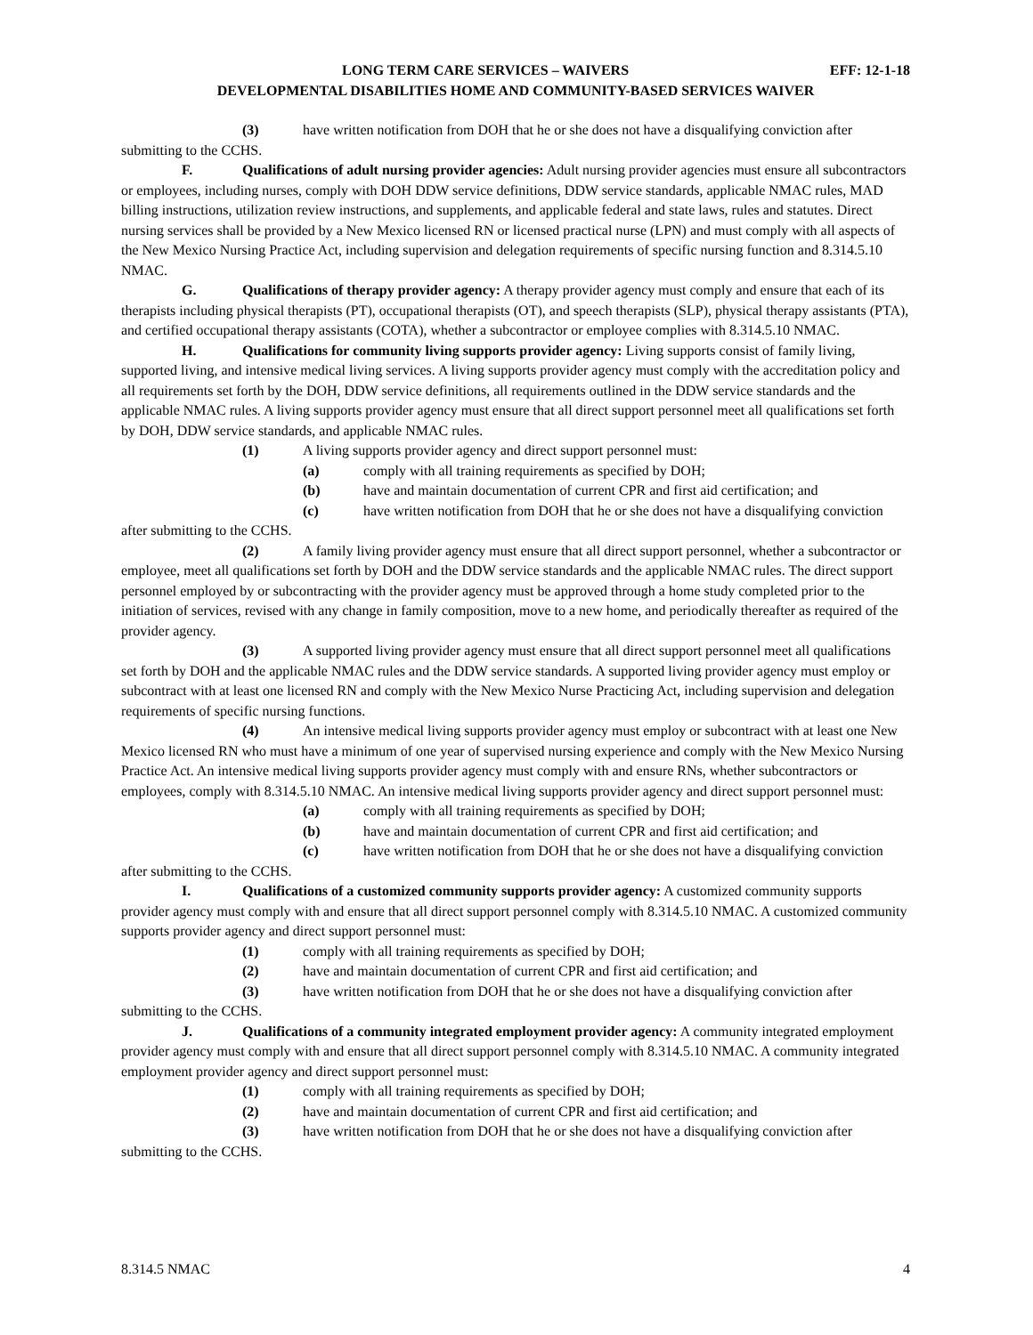LONG TERM CARE SERVICES – WAIVERS EFF: 12-1-18
DEVELOPMENTAL DISABILITIES HOME AND COMMUNITY-BASED SERVICES WAIVER
(3) have written notification from DOH that he or she does not have a disqualifying conviction after submitting to the CCHS.
F. Qualifications of adult nursing provider agencies: Adult nursing provider agencies must ensure all subcontractors or employees, including nurses, comply with DOH DDW service definitions, DDW service standards, applicable NMAC rules, MAD billing instructions, utilization review instructions, and supplements, and applicable federal and state laws, rules and statutes. Direct nursing services shall be provided by a New Mexico licensed RN or licensed practical nurse (LPN) and must comply with all aspects of the New Mexico Nursing Practice Act, including supervision and delegation requirements of specific nursing function and 8.314.5.10 NMAC.
G. Qualifications of therapy provider agency: A therapy provider agency must comply and ensure that each of its therapists including physical therapists (PT), occupational therapists (OT), and speech therapists (SLP), physical therapy assistants (PTA), and certified occupational therapy assistants (COTA), whether a subcontractor or employee complies with 8.314.5.10 NMAC.
H. Qualifications for community living supports provider agency: Living supports consist of family living, supported living, and intensive medical living services. A living supports provider agency must comply with the accreditation policy and all requirements set forth by the DOH, DDW service definitions, all requirements outlined in the DDW service standards and the applicable NMAC rules. A living supports provider agency must ensure that all direct support personnel meet all qualifications set forth by DOH, DDW service standards, and applicable NMAC rules.
(1) A living supports provider agency and direct support personnel must:
(a) comply with all training requirements as specified by DOH;
(b) have and maintain documentation of current CPR and first aid certification; and
(c) have written notification from DOH that he or she does not have a disqualifying conviction after submitting to the CCHS.
(2) A family living provider agency must ensure that all direct support personnel, whether a subcontractor or employee, meet all qualifications set forth by DOH and the DDW service standards and the applicable NMAC rules. The direct support personnel employed by or subcontracting with the provider agency must be approved through a home study completed prior to the initiation of services, revised with any change in family composition, move to a new home, and periodically thereafter as required of the provider agency.
(3) A supported living provider agency must ensure that all direct support personnel meet all qualifications set forth by DOH and the applicable NMAC rules and the DDW service standards. A supported living provider agency must employ or subcontract with at least one licensed RN and comply with the New Mexico Nurse Practicing Act, including supervision and delegation requirements of specific nursing functions.
(4) An intensive medical living supports provider agency must employ or subcontract with at least one New Mexico licensed RN who must have a minimum of one year of supervised nursing experience and comply with the New Mexico Nursing Practice Act. An intensive medical living supports provider agency must comply with and ensure RNs, whether subcontractors or employees, comply with 8.314.5.10 NMAC. An intensive medical living supports provider agency and direct support personnel must:
(a) comply with all training requirements as specified by DOH;
(b) have and maintain documentation of current CPR and first aid certification; and
(c) have written notification from DOH that he or she does not have a disqualifying conviction after submitting to the CCHS.
I. Qualifications of a customized community supports provider agency: A customized community supports provider agency must comply with and ensure that all direct support personnel comply with 8.314.5.10 NMAC. A customized community supports provider agency and direct support personnel must:
(1) comply with all training requirements as specified by DOH;
(2) have and maintain documentation of current CPR and first aid certification; and
(3) have written notification from DOH that he or she does not have a disqualifying conviction after submitting to the CCHS.
J. Qualifications of a community integrated employment provider agency: A community integrated employment provider agency must comply with and ensure that all direct support personnel comply with 8.314.5.10 NMAC. A community integrated employment provider agency and direct support personnel must:
(1) comply with all training requirements as specified by DOH;
(2) have and maintain documentation of current CPR and first aid certification; and
(3) have written notification from DOH that he or she does not have a disqualifying conviction after submitting to the CCHS.
8.314.5 NMAC 4